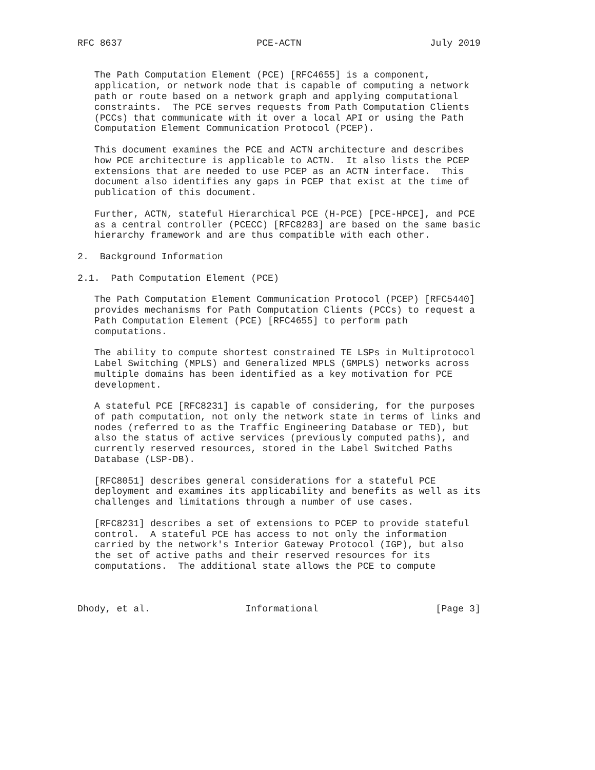RFC 8637                        PCE-ACTN                       July 2019


   The Path Computation Element (PCE) [RFC4655] is a component,
   application, or network node that is capable of computing a network
   path or route based on a network graph and applying computational
   constraints.  The PCE serves requests from Path Computation Clients
   (PCCs) that communicate with it over a local API or using the Path
   Computation Element Communication Protocol (PCEP).

   This document examines the PCE and ACTN architecture and describes
   how PCE architecture is applicable to ACTN.  It also lists the PCEP
   extensions that are needed to use PCEP as an ACTN interface.  This
   document also identifies any gaps in PCEP that exist at the time of
   publication of this document.

   Further, ACTN, stateful Hierarchical PCE (H-PCE) [PCE-HPCE], and PCE
   as a central controller (PCECC) [RFC8283] are based on the same basic
   hierarchy framework and are thus compatible with each other.

2.  Background Information

2.1.  Path Computation Element (PCE)

   The Path Computation Element Communication Protocol (PCEP) [RFC5440]
   provides mechanisms for Path Computation Clients (PCCs) to request a
   Path Computation Element (PCE) [RFC4655] to perform path
   computations.

   The ability to compute shortest constrained TE LSPs in Multiprotocol
   Label Switching (MPLS) and Generalized MPLS (GMPLS) networks across
   multiple domains has been identified as a key motivation for PCE
   development.

   A stateful PCE [RFC8231] is capable of considering, for the purposes
   of path computation, not only the network state in terms of links and
   nodes (referred to as the Traffic Engineering Database or TED), but
   also the status of active services (previously computed paths), and
   currently reserved resources, stored in the Label Switched Paths
   Database (LSP-DB).

   [RFC8051] describes general considerations for a stateful PCE
   deployment and examines its applicability and benefits as well as its
   challenges and limitations through a number of use cases.

   [RFC8231] describes a set of extensions to PCEP to provide stateful
   control.  A stateful PCE has access to not only the information
   carried by the network's Interior Gateway Protocol (IGP), but also
   the set of active paths and their reserved resources for its
   computations.  The additional state allows the PCE to compute



Dhody, et al.                 Informational                     [Page 3]